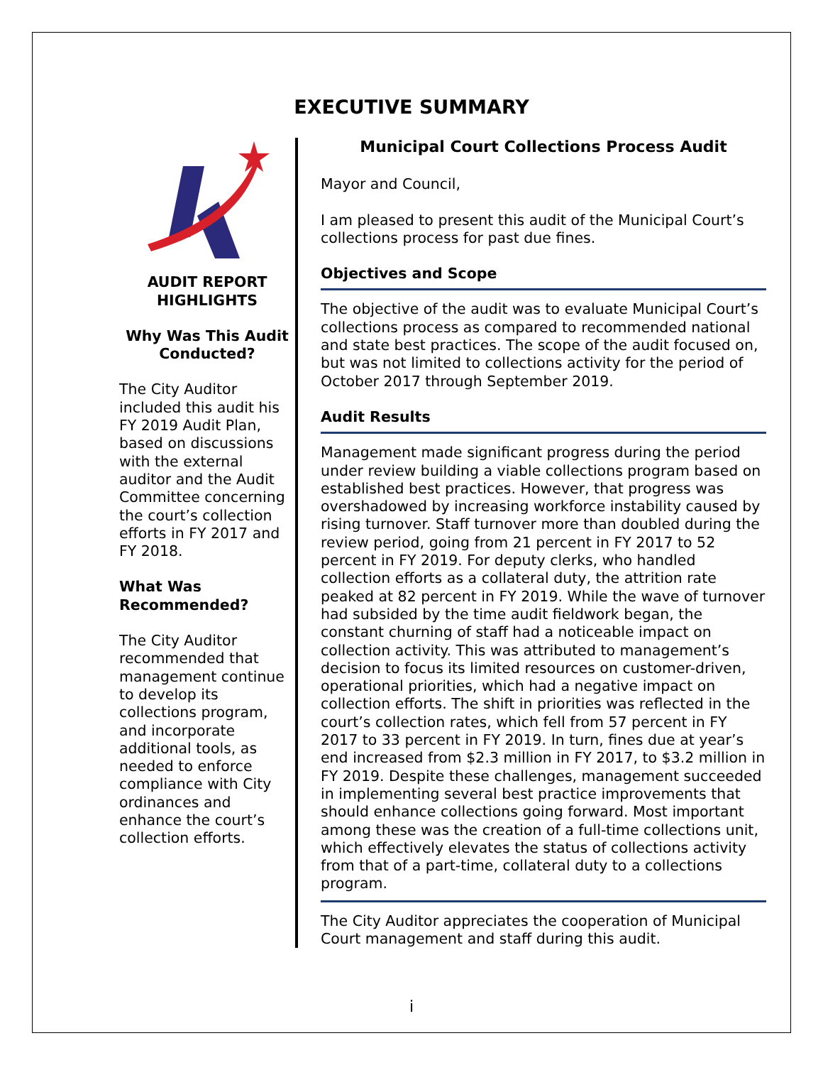EXECUTIVE SUMMARY
AUDIT REPORT
HIGHLIGHTS
Why Was This Audit Conducted?
The City Auditor included this audit his FY 2019 Audit Plan, based on discussions with the external auditor and the Audit Committee concerning the court’s collection efforts in FY 2017 and FY 2018.
What Was Recommended?
The City Auditor recommended that management continue to develop its collections program, and incorporate additional tools, as needed to enforce compliance with City ordinances and enhance the court’s collection efforts.
Municipal Court Collections Process Audit
Mayor and Council,
I am pleased to present this audit of the Municipal Court’s collections process for past due fines.
Objectives and Scope
The objective of the audit was to evaluate Municipal Court’s collections process as compared to recommended national and state best practices. The scope of the audit focused on, but was not limited to collections activity for the period of October 2017 through September 2019.
Audit Results
Management made significant progress during the period under review building a viable collections program based on established best practices. However, that progress was overshadowed by increasing workforce instability caused by rising turnover. Staff turnover more than doubled during the review period, going from 21 percent in FY 2017 to 52 percent in FY 2019. For deputy clerks, who handled collection efforts as a collateral duty, the attrition rate peaked at 82 percent in FY 2019. While the wave of turnover had subsided by the time audit fieldwork began, the constant churning of staff had a noticeable impact on collection activity. This was attributed to management’s decision to focus its limited resources on customer-driven, operational priorities, which had a negative impact on collection efforts. The shift in priorities was reflected in the court’s collection rates, which fell from 57 percent in FY 2017 to 33 percent in FY 2019. In turn, fines due at year’s end increased from $2.3 million in FY 2017, to $3.2 million in FY 2019. Despite these challenges, management succeeded in implementing several best practice improvements that should enhance collections going forward. Most important among these was the creation of a full-time collections unit, which effectively elevates the status of collections activity from that of a part-time, collateral duty to a collections program.
The City Auditor appreciates the cooperation of Municipal Court management and staff during this audit.
i